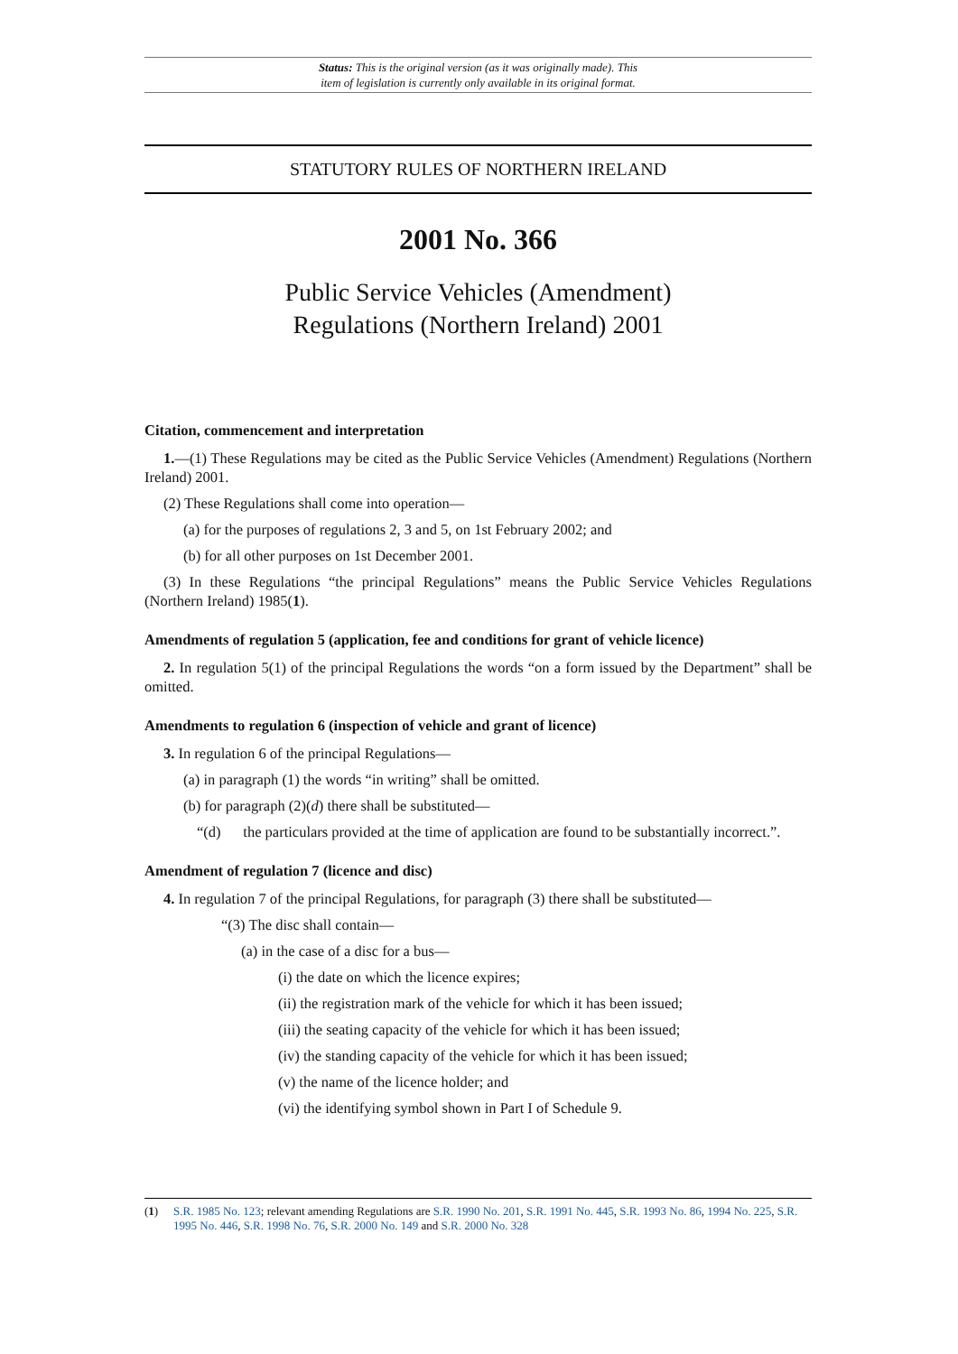Status: This is the original version (as it was originally made). This
item of legislation is currently only available in its original format.
STATUTORY RULES OF NORTHERN IRELAND
2001 No. 366
Public Service Vehicles (Amendment)
Regulations (Northern Ireland) 2001
Citation, commencement and interpretation
1.—(1) These Regulations may be cited as the Public Service Vehicles (Amendment) Regulations (Northern Ireland) 2001.
(2) These Regulations shall come into operation—
(a) for the purposes of regulations 2, 3 and 5, on 1st February 2002; and
(b) for all other purposes on 1st December 2001.
(3) In these Regulations “the principal Regulations” means the Public Service Vehicles Regulations (Northern Ireland) 1985(1).
Amendments of regulation 5 (application, fee and conditions for grant of vehicle licence)
2. In regulation 5(1) of the principal Regulations the words “on a form issued by the Department” shall be omitted.
Amendments to regulation 6 (inspection of vehicle and grant of licence)
3. In regulation 6 of the principal Regulations—
(a) in paragraph (1) the words “in writing” shall be omitted.
(b) for paragraph (2)(d) there shall be substituted—
“(d) the particulars provided at the time of application are found to be substantially incorrect.”.
Amendment of regulation 7 (licence and disc)
4. In regulation 7 of the principal Regulations, for paragraph (3) there shall be substituted—
“(3) The disc shall contain—
(a) in the case of a disc for a bus—
(i) the date on which the licence expires;
(ii) the registration mark of the vehicle for which it has been issued;
(iii) the seating capacity of the vehicle for which it has been issued;
(iv) the standing capacity of the vehicle for which it has been issued;
(v) the name of the licence holder; and
(vi) the identifying symbol shown in Part I of Schedule 9.
(1) S.R. 1985 No. 123; relevant amending Regulations are S.R. 1990 No. 201, S.R. 1991 No. 445, S.R. 1993 No. 86, 1994 No. 225, S.R. 1995 No. 446, S.R. 1998 No. 76, S.R. 2000 No. 149 and S.R. 2000 No. 328